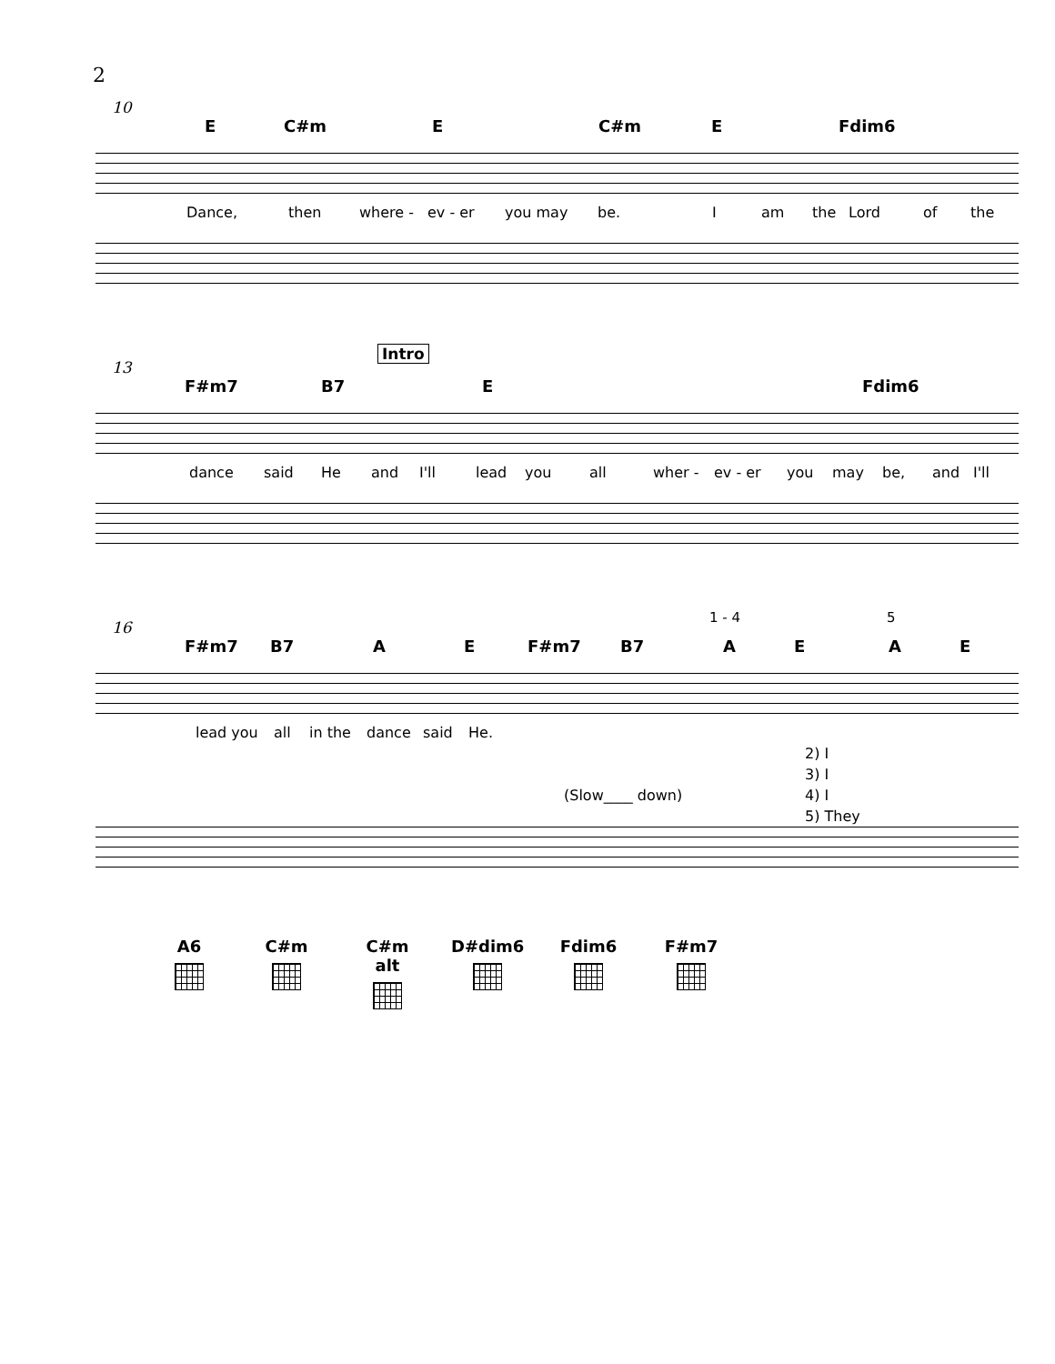2
10
E C#m E C#m E Fdim6
Dance, then where - ev - er you may be. I am the Lord of the
Intro
13
F#m7 B7 E Fdim6
dance said He and I'll lead you all wher - ev - er you may be, and I'll
1 - 4 5
16
F#m7 B7 A E F#m7 B7 A E A E
lead you all in the dance said He.
2) I
3) I
(Slow____ down) 4) I
5) They
A6 C#m C#m alt D#dim6 Fdim6 F#m7